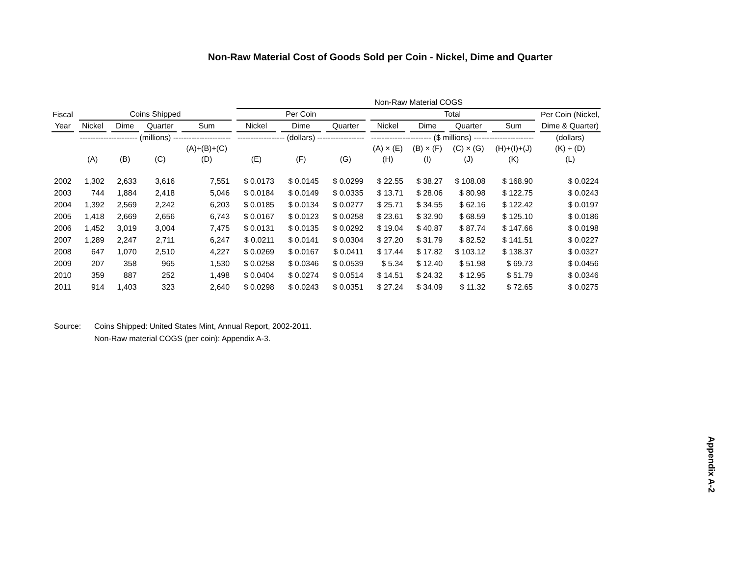Non-Raw Material Cost of Goods Sold per Coin - Nickel, Dime and Quarter
| | | | | | Non-Raw Material COGS | | | | | | | |
| --- | --- | --- | --- | --- | --- | --- | --- | --- | --- | --- | --- | --- |
| Fiscal | Coins Shipped | | | | Per Coin | | | Total | | | | Per Coin (Nickel, |
| Year | Nickel | Dime | Quarter | Sum | Nickel | Dime | Quarter | Nickel | Dime | Quarter | Sum | Dime & Quarter) |
| | ---------------------- (millions) ---------------------- | | | | ------------------ (dollars) ------------------ | | | ----------------------- ($ millions) ----------------------- | | | | (dollars) |
| | | | | (A)+(B)+(C) | | | | (A) × (E) | (B) × (F) | (C) × (G) | (H)+(I)+(J) | (K) ÷ (D) |
| | (A) | (B) | (C) | (D) | (E) | (F) | (G) | (H) | (I) | (J) | (K) | (L) |
| 2002 | 1,302 | 2,633 | 3,616 | 7,551 | $ 0.0173 | $ 0.0145 | $ 0.0299 | $ 22.55 | $ 38.27 | $ 108.08 | $ 168.90 | $ 0.0224 |
| 2003 | 744 | 1,884 | 2,418 | 5,046 | $ 0.0184 | $ 0.0149 | $ 0.0335 | $ 13.71 | $ 28.06 | $ 80.98 | $ 122.75 | $ 0.0243 |
| 2004 | 1,392 | 2,569 | 2,242 | 6,203 | $ 0.0185 | $ 0.0134 | $ 0.0277 | $ 25.71 | $ 34.55 | $ 62.16 | $ 122.42 | $ 0.0197 |
| 2005 | 1,418 | 2,669 | 2,656 | 6,743 | $ 0.0167 | $ 0.0123 | $ 0.0258 | $ 23.61 | $ 32.90 | $ 68.59 | $ 125.10 | $ 0.0186 |
| 2006 | 1,452 | 3,019 | 3,004 | 7,475 | $ 0.0131 | $ 0.0135 | $ 0.0292 | $ 19.04 | $ 40.87 | $ 87.74 | $ 147.66 | $ 0.0198 |
| 2007 | 1,289 | 2,247 | 2,711 | 6,247 | $ 0.0211 | $ 0.0141 | $ 0.0304 | $ 27.20 | $ 31.79 | $ 82.52 | $ 141.51 | $ 0.0227 |
| 2008 | 647 | 1,070 | 2,510 | 4,227 | $ 0.0269 | $ 0.0167 | $ 0.0411 | $ 17.44 | $ 17.82 | $ 103.12 | $ 138.37 | $ 0.0327 |
| 2009 | 207 | 358 | 965 | 1,530 | $ 0.0258 | $ 0.0346 | $ 0.0539 | $ 5.34 | $ 12.40 | $ 51.98 | $ 69.73 | $ 0.0456 |
| 2010 | 359 | 887 | 252 | 1,498 | $ 0.0404 | $ 0.0274 | $ 0.0514 | $ 14.51 | $ 24.32 | $ 12.95 | $ 51.79 | $ 0.0346 |
| 2011 | 914 | 1,403 | 323 | 2,640 | $ 0.0298 | $ 0.0243 | $ 0.0351 | $ 27.24 | $ 34.09 | $ 11.32 | $ 72.65 | $ 0.0275 |
Source: Coins Shipped: United States Mint, Annual Report, 2002-2011.
Non-Raw material COGS (per coin): Appendix A-3.
Appendix A-2